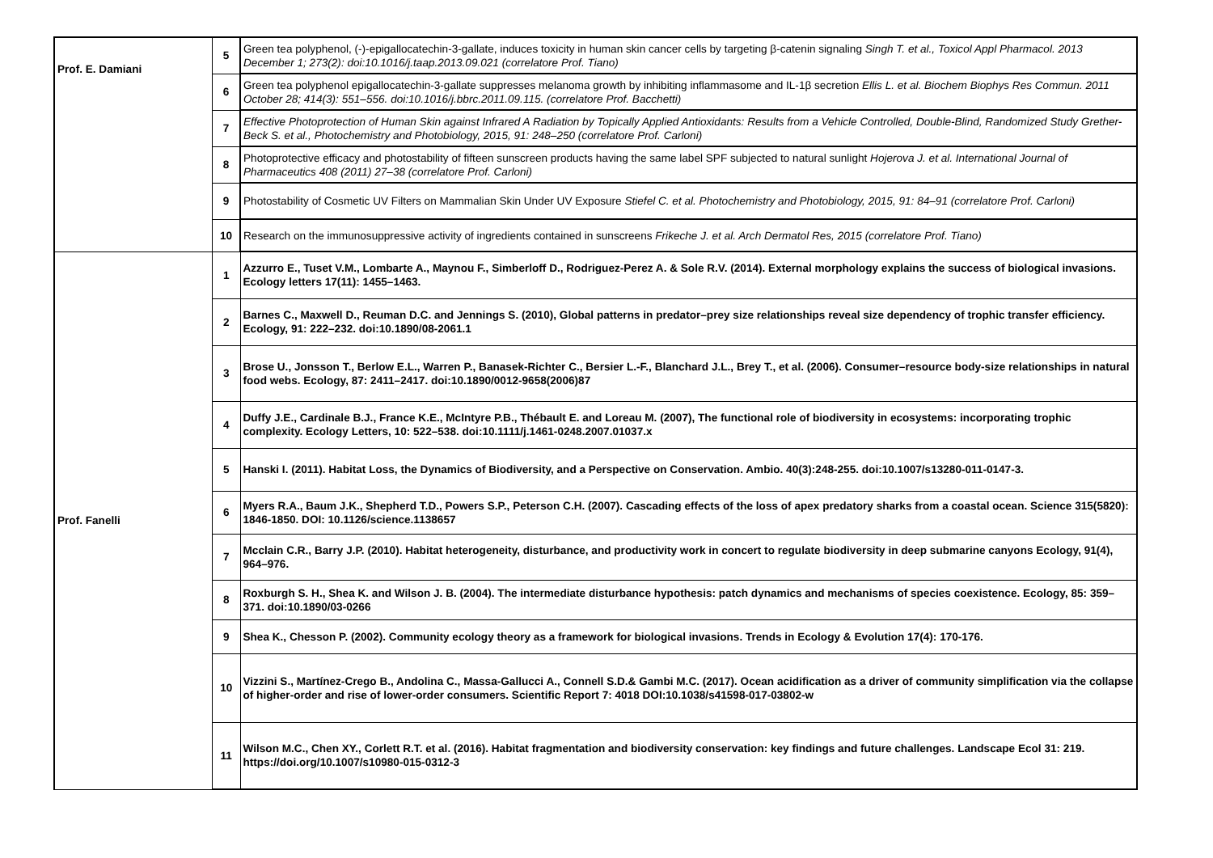| Prof. E. Damiani | 5 | Green tea polyphenol, (-)-epigallocatechin-3-gallate, induces toxicity in human skin cancer cells by targeting β-catenin signaling Singh T. et al., Toxicol Appl Pharmacol. 2013 December 1; 273(2): doi:10.1016/j.taap.2013.09.021 (correlatore Prof. Tiano) |
| | 6 | Green tea polyphenol epigallocatechin-3-gallate suppresses melanoma growth by inhibiting inflammasome and IL-1β secretion Ellis L. et al. Biochem Biophys Res Commun. 2011 October 28; 414(3): 551–556. doi:10.1016/j.bbrc.2011.09.115. (correlatore Prof. Bacchetti) |
| | 7 | Effective Photoprotection of Human Skin against Infrared A Radiation by Topically Applied Antioxidants: Results from a Vehicle Controlled, Double-Blind, Randomized Study Grether-Beck S. et al., Photochemistry and Photobiology, 2015, 91: 248–250 (correlatore Prof. Carloni) |
| | 8 | Photoprotective efficacy and photostability of fifteen sunscreen products having the same label SPF subjected to natural sunlight Hojerova J. et al. International Journal of Pharmaceutics 408 (2011) 27–38 (correlatore Prof. Carloni) |
| | 9 | Photostability of Cosmetic UV Filters on Mammalian Skin Under UV Exposure Stiefel C. et al. Photochemistry and Photobiology, 2015, 91: 84–91 (correlatore Prof. Carloni) |
| | 10 | Research on the immunosuppressive activity of ingredients contained in sunscreens Frikeche J. et al. Arch Dermatol Res, 2015 (correlatore Prof. Tiano) |
| Prof. Fanelli | 1 | Azzurro E., Tuset V.M., Lombarte A., Maynou F., Simberloff D., Rodriguez-Perez A. & Sole R.V. (2014). External morphology explains the success of biological invasions. Ecology letters 17(11): 1455–1463. |
| | 2 | Barnes C., Maxwell D., Reuman D.C. and Jennings S. (2010), Global patterns in predator–prey size relationships reveal size dependency of trophic transfer efficiency. Ecology, 91: 222–232. doi:10.1890/08-2061.1 |
| | 3 | Brose U., Jonsson T., Berlow E.L., Warren P., Banasek-Richter C., Bersier L.-F., Blanchard J.L., Brey T., et al. (2006). Consumer–resource body-size relationships in natural food webs. Ecology, 87: 2411–2417. doi:10.1890/0012-9658(2006)87 |
| | 4 | Duffy J.E., Cardinale B.J., France K.E., McIntyre P.B., Thébault E. and Loreau M. (2007), The functional role of biodiversity in ecosystems: incorporating trophic complexity. Ecology Letters, 10: 522–538. doi:10.1111/j.1461-0248.2007.01037.x |
| | 5 | Hanski I. (2011). Habitat Loss, the Dynamics of Biodiversity, and a Perspective on Conservation. Ambio. 40(3):248-255. doi:10.1007/s13280-011-0147-3. |
| | 6 | Myers R.A., Baum J.K., Shepherd T.D., Powers S.P., Peterson C.H. (2007). Cascading effects of the loss of apex predatory sharks from a coastal ocean. Science 315(5820): 1846-1850. DOI: 10.1126/science.1138657 |
| | 7 | Mcclain C.R., Barry J.P. (2010). Habitat heterogeneity, disturbance, and productivity work in concert to regulate biodiversity in deep submarine canyons Ecology, 91(4), 964–976. |
| | 8 | Roxburgh S. H., Shea K. and Wilson J. B. (2004). The intermediate disturbance hypothesis: patch dynamics and mechanisms of species coexistence. Ecology, 85: 359–371. doi:10.1890/03-0266 |
| | 9 | Shea K., Chesson P. (2002). Community ecology theory as a framework for biological invasions. Trends in Ecology & Evolution 17(4): 170-176. |
| | 10 | Vizzini S., Martínez-Crego B., Andolina C., Massa-Gallucci A., Connell S.D.& Gambi M.C. (2017). Ocean acidification as a driver of community simplification via the collapse of higher-order and rise of lower-order consumers. Scientific Report 7: 4018 DOI:10.1038/s41598-017-03802-w |
| | 11 | Wilson M.C., Chen XY., Corlett R.T. et al. (2016). Habitat fragmentation and biodiversity conservation: key findings and future challenges. Landscape Ecol 31: 219. https://doi.org/10.1007/s10980-015-0312-3 |